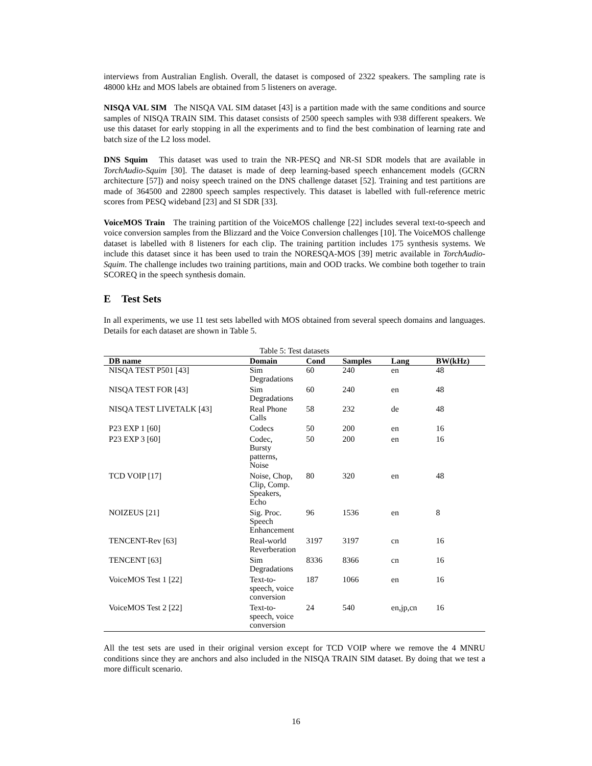interviews from Australian English. Overall, the dataset is composed of 2322 speakers. The sampling rate is 48000 kHz and MOS labels are obtained from 5 listeners on average.
NISQA VAL SIM The NISQA VAL SIM dataset [43] is a partition made with the same conditions and source samples of NISQA TRAIN SIM. This dataset consists of 2500 speech samples with 938 different speakers. We use this dataset for early stopping in all the experiments and to find the best combination of learning rate and batch size of the L2 loss model.
DNS Squim This dataset was used to train the NR-PESQ and NR-SI SDR models that are available in TorchAudio-Squim [30]. The dataset is made of deep learning-based speech enhancement models (GCRN architecture [57]) and noisy speech trained on the DNS challenge dataset [52]. Training and test partitions are made of 364500 and 22800 speech samples respectively. This dataset is labelled with full-reference metric scores from PESQ wideband [23] and SI SDR [33].
VoiceMOS Train The training partition of the VoiceMOS challenge [22] includes several text-to-speech and voice conversion samples from the Blizzard and the Voice Conversion challenges [10]. The VoiceMOS challenge dataset is labelled with 8 listeners for each clip. The training partition includes 175 synthesis systems. We include this dataset since it has been used to train the NORESQA-MOS [39] metric available in TorchAudio-Squim. The challenge includes two training partitions, main and OOD tracks. We combine both together to train SCOREQ in the speech synthesis domain.
E Test Sets
In all experiments, we use 11 test sets labelled with MOS obtained from several speech domains and languages. Details for each dataset are shown in Table 5.
Table 5: Test datasets
| DB name | Domain | Cond | Samples | Lang | BW(kHz) |
| --- | --- | --- | --- | --- | --- |
| NISQA TEST P501 [43] | Sim Degradations | 60 | 240 | en | 48 |
| NISQA TEST FOR [43] | Sim Degradations | 60 | 240 | en | 48 |
| NISQA TEST LIVETALK [43] | Real Phone Calls | 58 | 232 | de | 48 |
| P23 EXP 1 [60] | Codecs | 50 | 200 | en | 16 |
| P23 EXP 3 [60] | Codec, Bursty patterns, Noise | 50 | 200 | en | 16 |
| TCD VOIP [17] | Noise, Chop, Clip, Comp. Speakers, Echo | 80 | 320 | en | 48 |
| NOIZEUS [21] | Sig. Proc. Speech Enhancement | 96 | 1536 | en | 8 |
| TENCENT-Rev [63] | Real-world Reverberation | 3197 | 3197 | cn | 16 |
| TENCENT [63] | Sim Degradations | 8336 | 8366 | cn | 16 |
| VoiceMOS Test 1 [22] | Text-to-speech, voice conversion | 187 | 1066 | en | 16 |
| VoiceMOS Test 2 [22] | Text-to-speech, voice conversion | 24 | 540 | en,jp,cn | 16 |
All the test sets are used in their original version except for TCD VOIP where we remove the 4 MNRU conditions since they are anchors and also included in the NISQA TRAIN SIM dataset. By doing that we test a more difficult scenario.
16